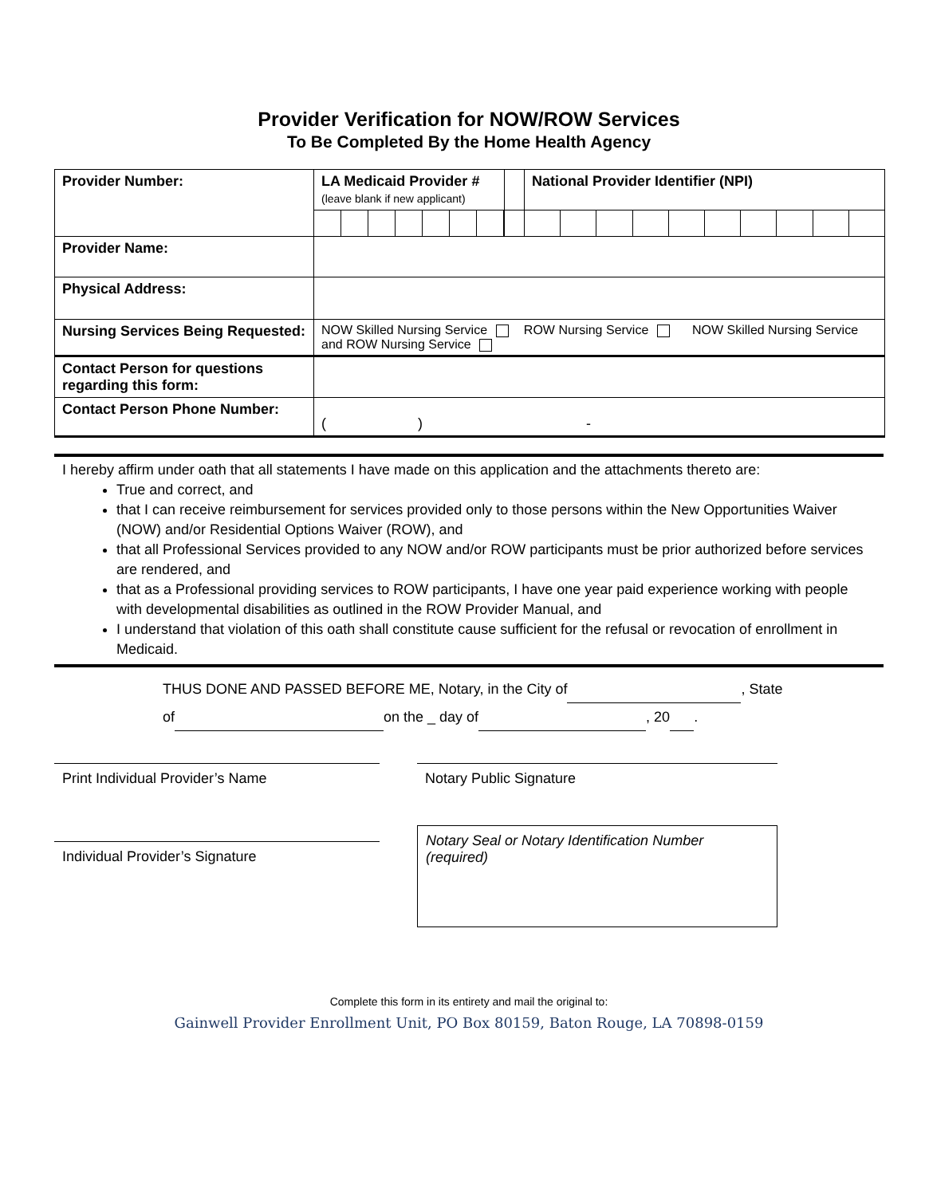Provider Verification for NOW/ROW Services
To Be Completed By the Home Health Agency
| Provider Number: | LA Medicaid Provider # (leave blank if new applicant) | | National Provider Identifier (NPI) |
| Provider Name: | | | |
| Physical Address: | | | |
| Nursing Services Being Requested: | NOW Skilled Nursing Service ROW Nursing Service NOW Skilled Nursing Service and ROW Nursing Service | | |
| Contact Person for questions regarding this form: | | | |
| Contact Person Phone Number: | ( ) - | | |
I hereby affirm under oath that all statements I have made on this application and the attachments thereto are:
True and correct, and
that I can receive reimbursement for services provided only to those persons within the New Opportunities Waiver (NOW) and/or Residential Options Waiver (ROW), and
that all Professional Services provided to any NOW and/or ROW participants must be prior authorized before services are rendered, and
that as a Professional providing services to ROW participants, I have one year paid experience working with people with developmental disabilities as outlined in the ROW Provider Manual, and
I understand that violation of this oath shall constitute cause sufficient for the refusal or revocation of enrollment in Medicaid.
THUS DONE AND PASSED BEFORE ME, Notary, in the City of , State
of on the _ day of , 20 .
Print Individual Provider’s Name
Individual Provider’s Signature
Notary Public Signature
Notary Seal or Notary Identification Number (required)
Complete this form in its entirety and mail the original to:
Gainwell Provider Enrollment Unit, PO Box 80159, Baton Rouge, LA 70898-0159